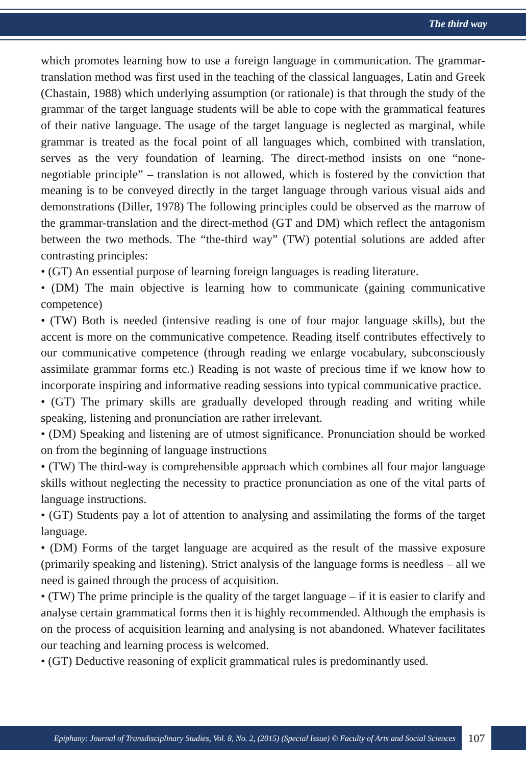The third way
which promotes learning how to use a foreign language in communication. The grammar-translation method was first used in the teaching of the classical languages, Latin and Greek (Chastain, 1988) which underlying assumption (or rationale) is that through the study of the grammar of the target language students will be able to cope with the grammatical features of their native language. The usage of the target language is neglected as marginal, while grammar is treated as the focal point of all languages which, combined with translation, serves as the very foundation of learning. The direct-method insists on one “none-negotiable principle” – translation is not allowed, which is fostered by the conviction that meaning is to be conveyed directly in the target language through various visual aids and demonstrations (Diller, 1978) The following principles could be observed as the marrow of the grammar-translation and the direct-method (GT and DM) which reflect the antagonism between the two methods. The “the-third way” (TW) potential solutions are added after contrasting principles:
• (GT) An essential purpose of learning foreign languages is reading literature.
• (DM) The main objective is learning how to communicate (gaining communicative competence)
• (TW) Both is needed (intensive reading is one of four major language skills), but the accent is more on the communicative competence. Reading itself contributes effectively to our communicative competence (through reading we enlarge vocabulary, subconsciously assimilate grammar forms etc.) Reading is not waste of precious time if we know how to incorporate inspiring and informative reading sessions into typical communicative practice.
• (GT) The primary skills are gradually developed through reading and writing while speaking, listening and pronunciation are rather irrelevant.
• (DM) Speaking and listening are of utmost significance. Pronunciation should be worked on from the beginning of language instructions
• (TW) The third-way is comprehensible approach which combines all four major language skills without neglecting the necessity to practice pronunciation as one of the vital parts of language instructions.
• (GT) Students pay a lot of attention to analysing and assimilating the forms of the target language.
• (DM) Forms of the target language are acquired as the result of the massive exposure (primarily speaking and listening). Strict analysis of the language forms is needless – all we need is gained through the process of acquisition.
• (TW) The prime principle is the quality of the target language – if it is easier to clarify and analyse certain grammatical forms then it is highly recommended. Although the emphasis is on the process of acquisition learning and analysing is not abandoned. Whatever facilitates our teaching and learning process is welcomed.
• (GT) Deductive reasoning of explicit grammatical rules is predominantly used.
Epiphany: Journal of Transdisciplinary Studies, Vol. 8, No. 2, (2015) (Special Issue) © Faculty of Arts and Social Sciences
107